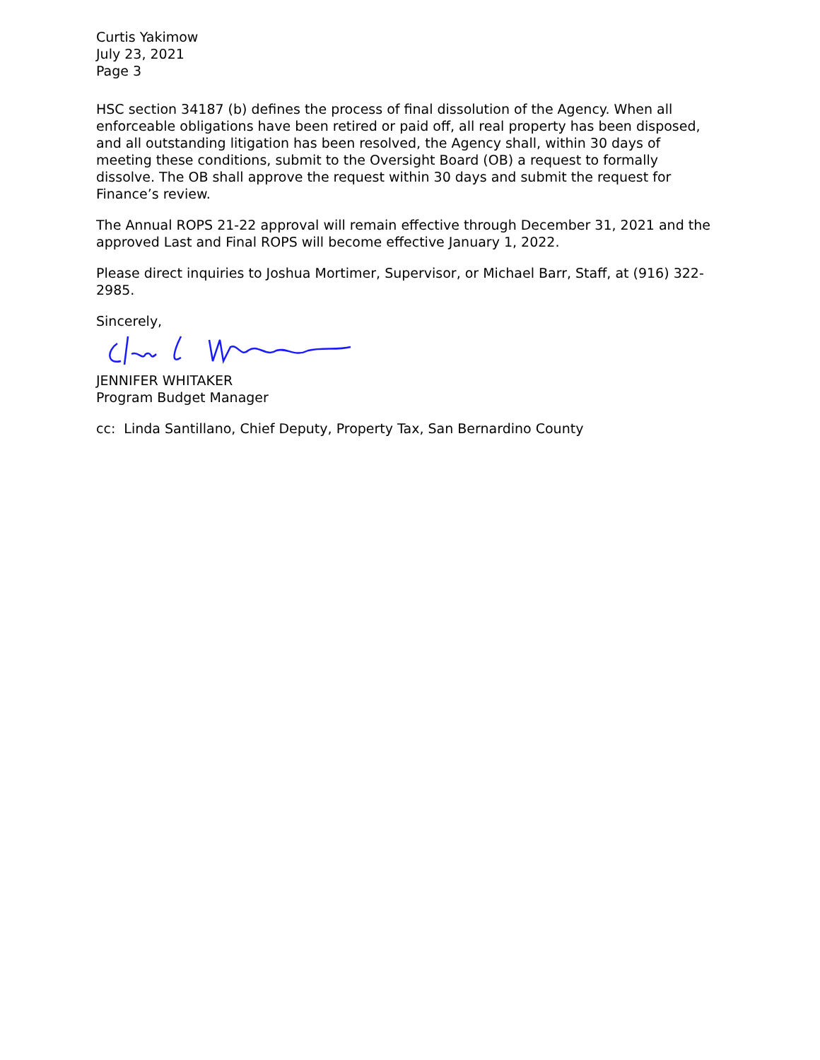Curtis Yakimow
July 23, 2021
Page 3
HSC section 34187 (b) defines the process of final dissolution of the Agency. When all enforceable obligations have been retired or paid off, all real property has been disposed, and all outstanding litigation has been resolved, the Agency shall, within 30 days of meeting these conditions, submit to the Oversight Board (OB) a request to formally dissolve. The OB shall approve the request within 30 days and submit the request for Finance’s review.
The Annual ROPS 21-22 approval will remain effective through December 31, 2021 and the approved Last and Final ROPS will become effective January 1, 2022.
Please direct inquiries to Joshua Mortimer, Supervisor, or Michael Barr, Staff, at (916) 322-2985.
Sincerely,
JENNIFER WHITAKER
Program Budget Manager
cc: Linda Santillano, Chief Deputy, Property Tax, San Bernardino County